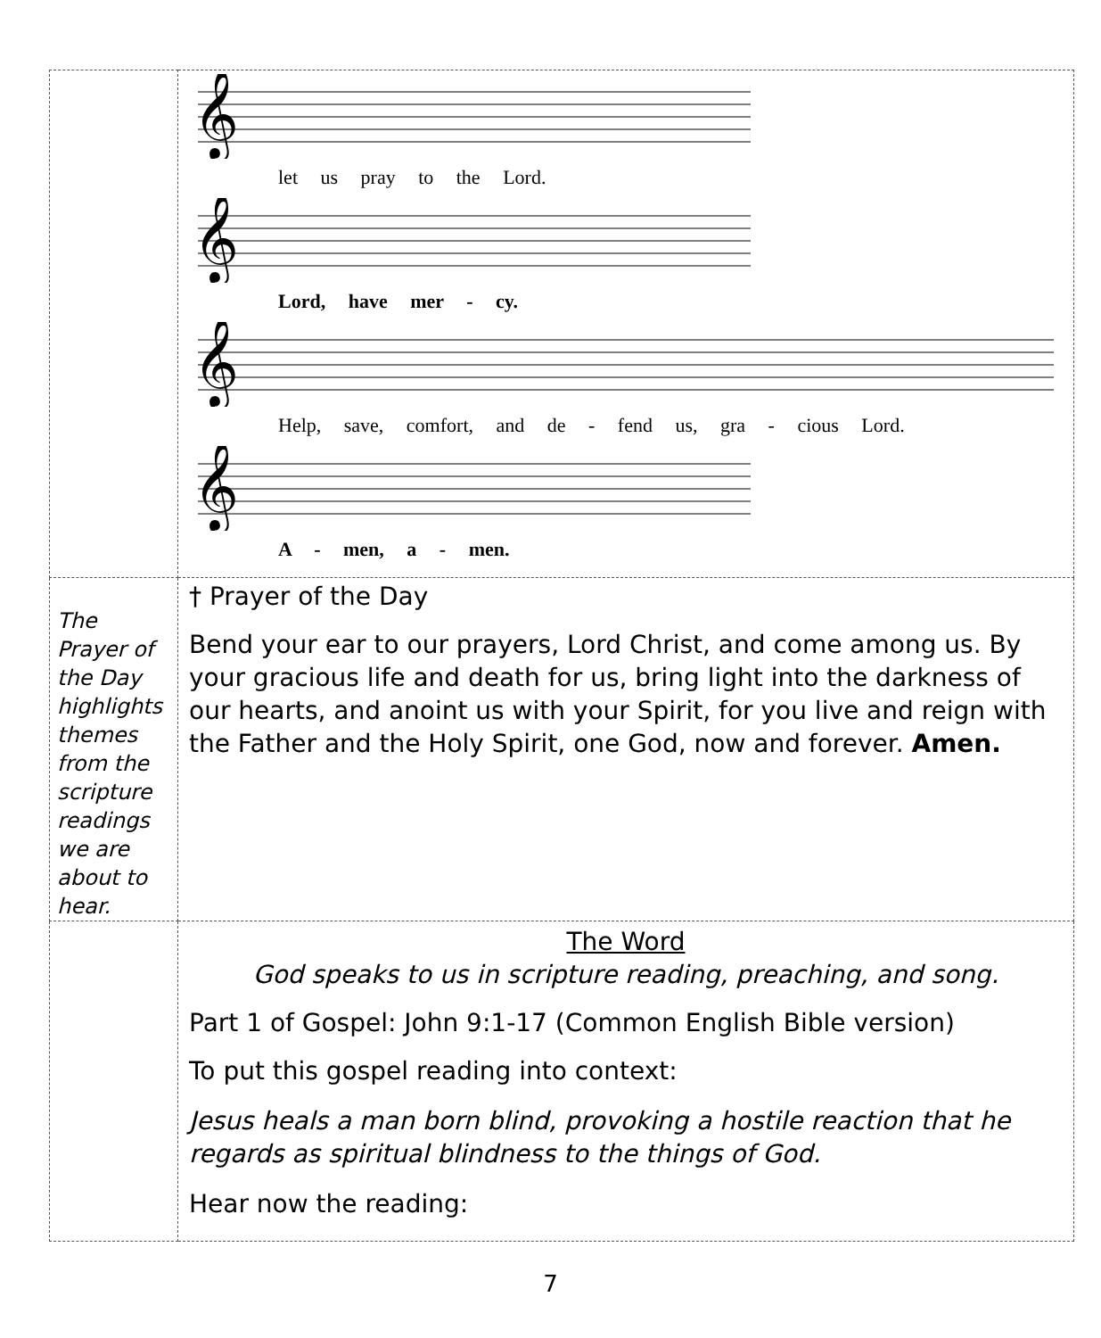| | 𝄞 let us pray to the Lord. 𝄞 Lord, have mer - cy. 𝄞 Help, save, comfort, and de - fend us, gra - cious Lord. 𝄞 A - men, a - men. |
| The Prayer of the Day highlights themes from the scripture readings we are about to hear. | † Prayer of the Day Bend your ear to our prayers, Lord Christ, and come among us. By your gracious life and death for us, bring light into the darkness of our hearts, and anoint us with your Spirit, for you live and reign with the Father and the Holy Spirit, one God, now and forever. Amen. |
| | The Word God speaks to us in scripture reading, preaching, and song. Part 1 of Gospel: John 9:1-17 (Common English Bible version) To put this gospel reading into context: Jesus heals a man born blind, provoking a hostile reaction that he regards as spiritual blindness to the things of God. Hear now the reading: |
7